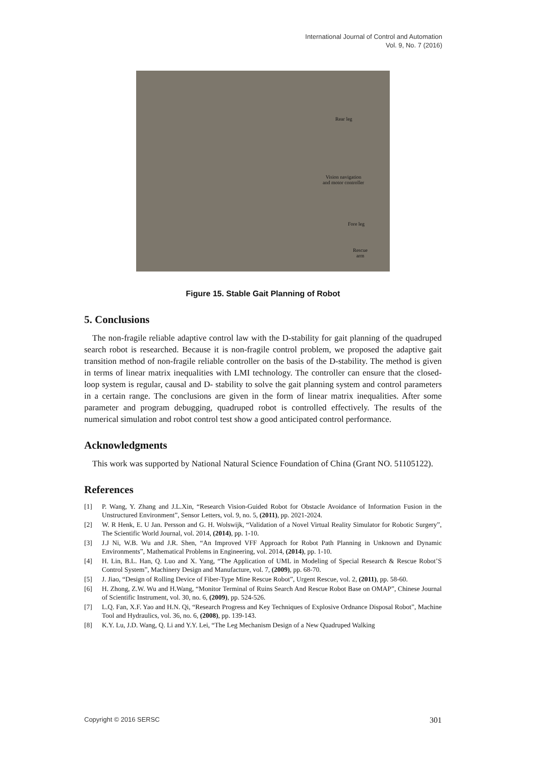International Journal of Control and Automation
Vol. 9, No. 7 (2016)
Rear leg
Vision navigation
and motor controller
Fore leg
Rescue
arm
Figure 15. Stable Gait Planning of Robot
5. Conclusions
The non-fragile reliable adaptive control law with the D-stability for gait planning of the quadruped search robot is researched. Because it is non-fragile control problem, we proposed the adaptive gait transition method of non-fragile reliable controller on the basis of the D-stability. The method is given in terms of linear matrix inequalities with LMI technology. The controller can ensure that the closed-loop system is regular, causal and D- stability to solve the gait planning system and control parameters in a certain range. The conclusions are given in the form of linear matrix inequalities. After some parameter and program debugging, quadruped robot is controlled effectively. The results of the numerical simulation and robot control test show a good anticipated control performance.
Acknowledgments
This work was supported by National Natural Science Foundation of China (Grant NO. 51105122).
References
[1] P. Wang, Y. Zhang and J.L.Xin, “Research Vision-Guided Robot for Obstacle Avoidance of Information Fusion in the Unstructured Environment”, Sensor Letters, vol. 9, no. 5, (2011), pp. 2021-2024.
[2] W. R Henk, E. U Jan. Persson and G. H. Wolswijk, “Validation of a Novel Virtual Reality Simulator for Robotic Surgery”, The Scientific World Journal, vol. 2014, (2014), pp. 1-10.
[3] J.J Ni, W.B. Wu and J.R. Shen, “An Improved VFF Approach for Robot Path Planning in Unknown and Dynamic Environments”, Mathematical Problems in Engineering, vol. 2014, (2014), pp. 1-10.
[4] H. Lin, B.L. Han, Q. Luo and X. Yang, “The Application of UML in Modeling of Special Research & Rescue Robot’S Control System”, Machinery Design and Manufacture, vol. 7, (2009), pp. 68-70.
[5] J. Jiao, “Design of Rolling Device of Fiber-Type Mine Rescue Robot”, Urgent Rescue, vol. 2, (2011), pp. 58-60.
[6] H. Zhong, Z.W. Wu and H.Wang, “Monitor Terminal of Ruins Search And Rescue Robot Base on OMAP”, Chinese Journal of Scientific Instrument, vol. 30, no. 6, (2009), pp. 524-526.
[7] L.Q. Fan, X.F. Yao and H.N. Qi, “Research Progress and Key Techniques of Explosive Ordnance Disposal Robot”, Machine Tool and Hydraulics, vol. 36, no. 6, (2008), pp. 139-143.
[8] K.Y. Lu, J.D. Wang, Q. Li and Y.Y. Lei, “The Leg Mechanism Design of a New Quadruped Walking
Copyright © 2016 SERSC 301